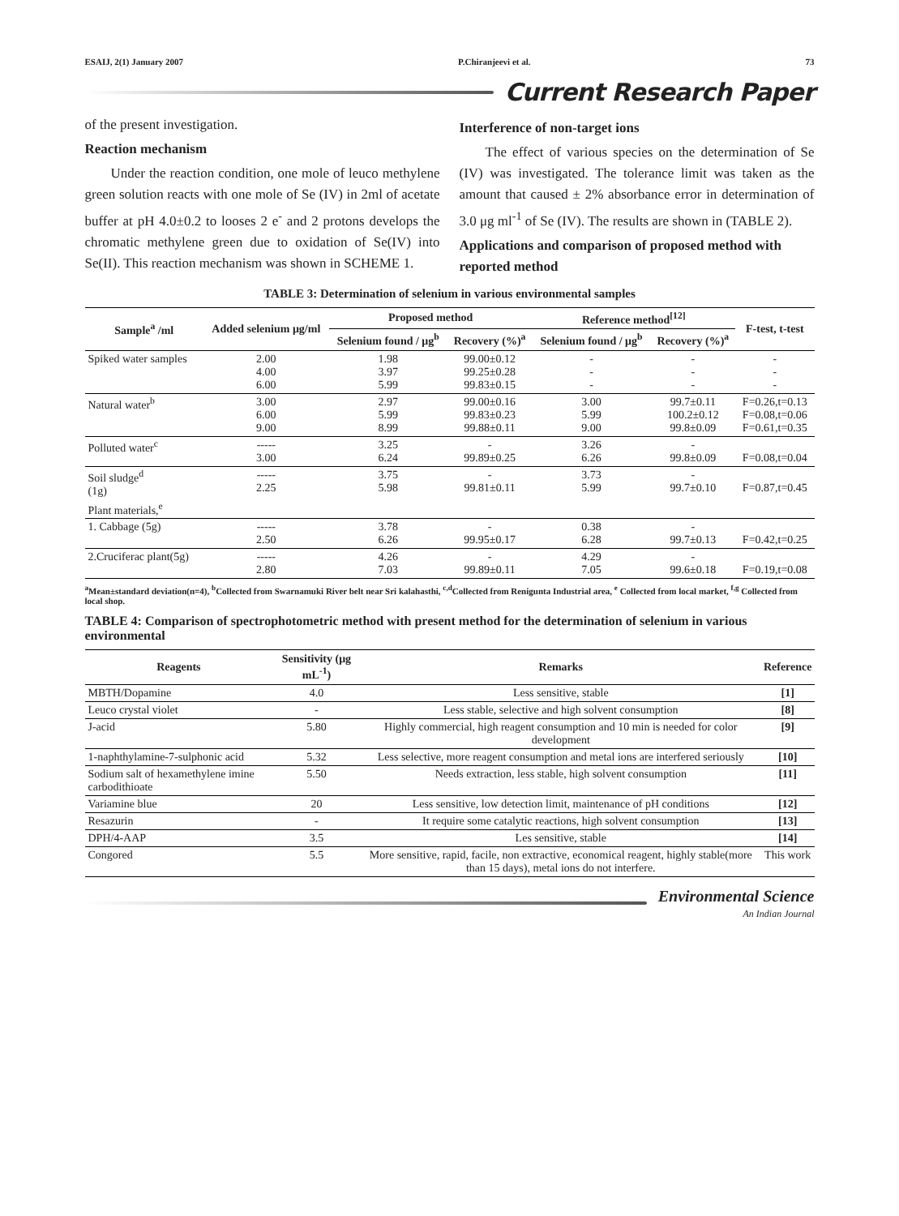ESAIJ, 2(1) January 2007 P.Chiranjeevi et al. 73
Current Research Paper
of the present investigation.
Reaction mechanism
Under the reaction condition, one mole of leuco methylene green solution reacts with one mole of Se (IV) in 2ml of acetate buffer at pH 4.0±0.2 to looses 2 e<sup>-</sup> and 2 protons develops the chromatic methylene green due to oxidation of Se(IV) into Se(II). This reaction mechanism was shown in SCHEME 1.
Interference of non-target ions
The effect of various species on the determination of Se (IV) was investigated. The tolerance limit was taken as the amount that caused ± 2% absorbance error in determination of 3.0 μg ml<sup>-1</sup> of Se (IV). The results are shown in (TABLE 2).
Applications and comparison of proposed method with reported method
TABLE 3: Determination of selenium in various environmental samples
| Sample<sup>a</sup> /ml | Added selenium μg/ml | Proposed method | | Reference method<sup>[12]</sup> | | F-test, t-test |
| --- | --- | --- | --- | --- | --- | --- |
| | | Selenium found / μg<sup>b</sup> | Recovery (%)<sup>a</sup> | Selenium found / μg<sup>b</sup> | Recovery (%)<sup>a</sup> | |
| Spiked water samples | 2.00 4.00 6.00 | 1.98 3.97 5.99 | 99.00±0.12 99.25±0.28 99.83±0.15 | - - - | - - - | - - - |
| Natural water<sup>b</sup> | 3.00 6.00 9.00 | 2.97 5.99 8.99 | 99.00±0.16 99.83±0.23 99.88±0.11 | 3.00 5.99 9.00 | 99.7±0.11 100.2±0.12 99.8±0.09 | F=0.26,t=0.13 F=0.08,t=0.06 F=0.61,t=0.35 |
| Polluted water<sup>c</sup> | ----- 3.00 | 3.25 6.24 | - 99.89±0.25 | 3.26 6.26 | - 99.8±0.09 | F=0.08,t=0.04 |
| Soil sludge<sup>d</sup> (1g) | ----- 2.25 | 3.75 5.98 | - 99.81±0.11 | 3.73 5.99 | - 99.7±0.10 | F=0.87,t=0.45 |
| Plant materials,<sup>e</sup> | | | | | | |
| 1. Cabbage (5g) | ----- 2.50 | 3.78 6.26 | - 99.95±0.17 | 0.38 6.28 | - 99.7±0.13 | F=0.42,t=0.25 |
| 2.Cruciferac plant(5g) | ----- 2.80 | 4.26 7.03 | - 99.89±0.11 | 4.29 7.05 | - 99.6±0.18 | F=0.19,t=0.08 |
<sup>a</sup> Mean±standard deviation(n=4), <sup>b</sup>Collected from Swarnamuki River belt near Sri kalahasthi, <sup>c,d</sup>Collected from Renigunta Industrial area, <sup>e</sup> Collected from local market, <sup>f,g</sup> Collected from local shop.
TABLE 4: Comparison of spectrophotometric method with present method for the determination of selenium in various environmental
| Reagents | Sensitivity (μg mL<sup>-1</sup>) | Remarks | Reference |
| --- | --- | --- | --- |
| MBTH/Dopamine | 4.0 | Less sensitive, stable | [1] |
| Leuco crystal violet | - | Less stable, selective and high solvent consumption | [8] |
| J-acid | 5.80 | Highly commercial, high reagent consumption and 10 min is needed for color development | [9] |
| 1-naphthylamine-7-sulphonic acid | 5.32 | Less selective, more reagent consumption and metal ions are interfered seriously | [10] |
| Sodium salt of hexamethylene imine carbodithioate | 5.50 | Needs extraction, less stable, high solvent consumption | [11] |
| Variamine blue | 20 | Less sensitive, low detection limit, maintenance of pH conditions | [12] |
| Resazurin | - | It require some catalytic reactions, high solvent consumption | [13] |
| DPH/4-AAP | 3.5 | Les sensitive, stable | [14] |
| Congored | 5.5 | More sensitive, rapid, facile, non extractive, economical reagent, highly stable(more than 15 days), metal ions do not interfere. | This work |
Environmental Science
An Indian Journal